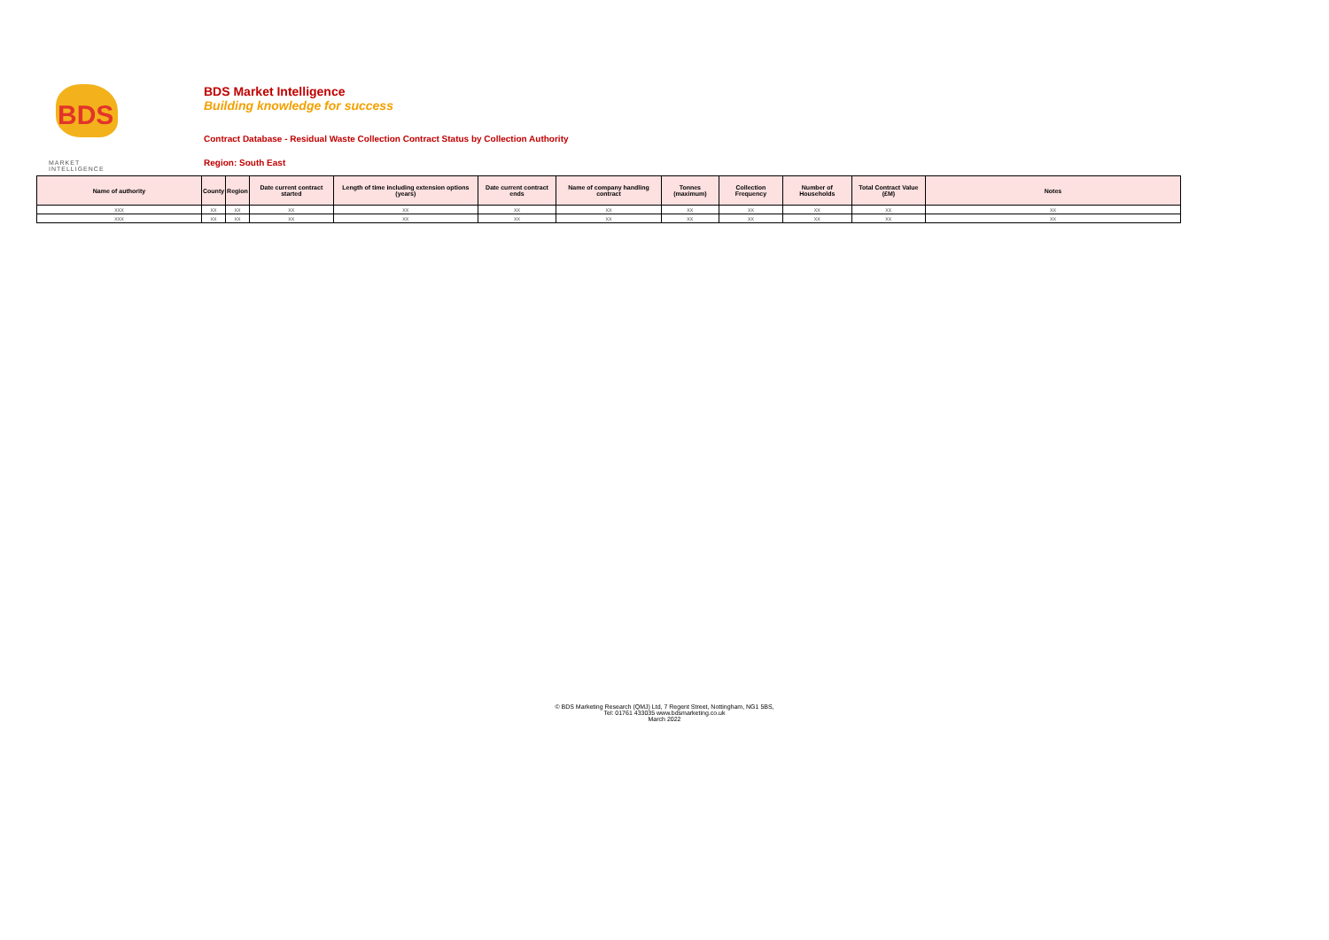BDS
MARKET INTELLIGENCE
BDS Market Intelligence
Building knowledge for success
Contract Database - Residual Waste Collection Contract Status by Collection Authority
Region: South East
| Name of authority | County | Region | Date current contract started | Length of time including extension options (years) | Date current contract ends | Name of company handling contract | Tonnes (maximum) | Collection Frequency | Number of Households | Total Contract Value (£M) | Notes |
| --- | --- | --- | --- | --- | --- | --- | --- | --- | --- | --- | --- |
| xxx | xx | xx | xx | xx | xx | xx | xx | xx | xx | xx | xx |
| xxx | xx | xx | xx | xx | xx | xx | xx | xx | xx | xx | xx |
© BDS Marketing Research (QMJ) Ltd, 7 Regent Street, Nottingham, NG1 5BS,
Tel: 01761 433035 www.bdsmarketing.co.uk
March 2022